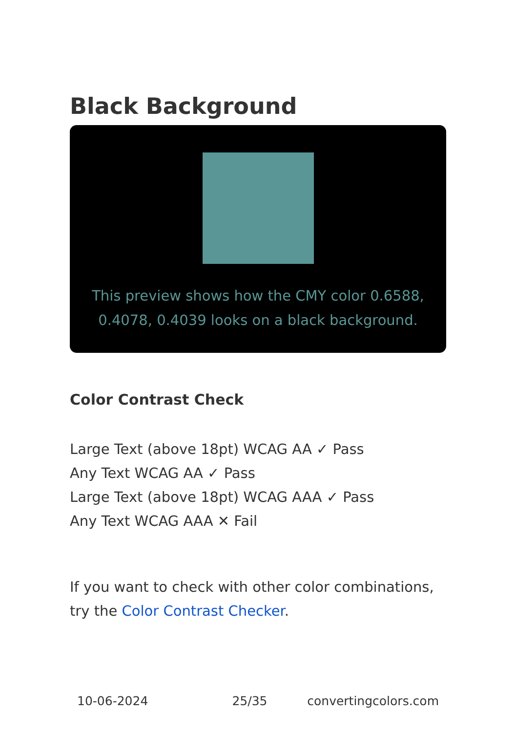Black Background
This preview shows how the CMY color 0.6588, 0.4078, 0.4039 looks on a black background.
Color Contrast Check
Large Text (above 18pt) WCAG AA ✓ Pass
Any Text WCAG AA ✓ Pass
Large Text (above 18pt) WCAG AAA ✓ Pass
Any Text WCAG AAA ✕ Fail
If you want to check with other color combinations, try the Color Contrast Checker.
10-06-2024 25/35 convertingcolors.com